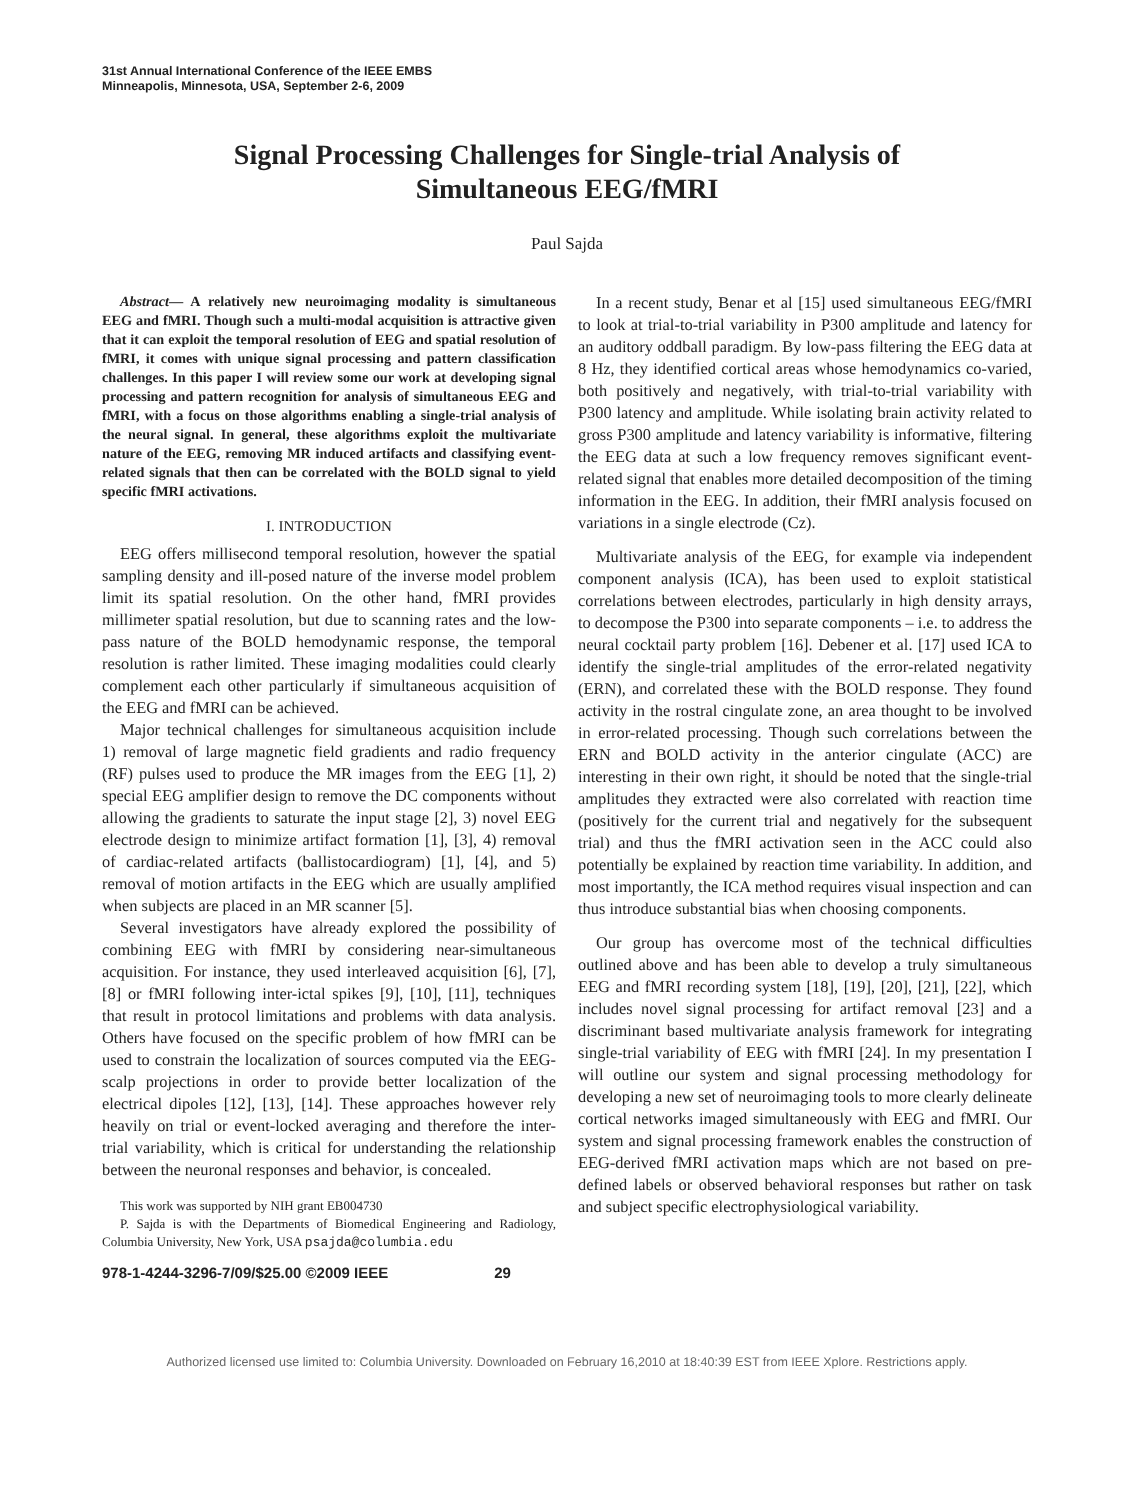31st Annual International Conference of the IEEE EMBS
Minneapolis, Minnesota, USA, September 2-6, 2009
Signal Processing Challenges for Single-trial Analysis of
Simultaneous EEG/fMRI
Paul Sajda
Abstract— A relatively new neuroimaging modality is simultaneous EEG and fMRI. Though such a multi-modal acquisition is attractive given that it can exploit the temporal resolution of EEG and spatial resolution of fMRI, it comes with unique signal processing and pattern classification challenges. In this paper I will review some our work at developing signal processing and pattern recognition for analysis of simultaneous EEG and fMRI, with a focus on those algorithms enabling a single-trial analysis of the neural signal. In general, these algorithms exploit the multivariate nature of the EEG, removing MR induced artifacts and classifying event-related signals that then can be correlated with the BOLD signal to yield specific fMRI activations.
I. INTRODUCTION
EEG offers millisecond temporal resolution, however the spatial sampling density and ill-posed nature of the inverse model problem limit its spatial resolution. On the other hand, fMRI provides millimeter spatial resolution, but due to scanning rates and the low-pass nature of the BOLD hemodynamic response, the temporal resolution is rather limited. These imaging modalities could clearly complement each other particularly if simultaneous acquisition of the EEG and fMRI can be achieved.
Major technical challenges for simultaneous acquisition include 1) removal of large magnetic field gradients and radio frequency (RF) pulses used to produce the MR images from the EEG [1], 2) special EEG amplifier design to remove the DC components without allowing the gradients to saturate the input stage [2], 3) novel EEG electrode design to minimize artifact formation [1], [3], 4) removal of cardiac-related artifacts (ballistocardiogram) [1], [4], and 5) removal of motion artifacts in the EEG which are usually amplified when subjects are placed in an MR scanner [5].
Several investigators have already explored the possibility of combining EEG with fMRI by considering near-simultaneous acquisition. For instance, they used interleaved acquisition [6], [7], [8] or fMRI following inter-ictal spikes [9], [10], [11], techniques that result in protocol limitations and problems with data analysis. Others have focused on the specific problem of how fMRI can be used to constrain the localization of sources computed via the EEG-scalp projections in order to provide better localization of the electrical dipoles [12], [13], [14]. These approaches however rely heavily on trial or event-locked averaging and therefore the inter-trial variability, which is critical for understanding the relationship between the neuronal responses and behavior, is concealed.
This work was supported by NIH grant EB004730
P. Sajda is with the Departments of Biomedical Engineering and Radiology, Columbia University, New York, USA psajda@columbia.edu
In a recent study, Benar et al [15] used simultaneous EEG/fMRI to look at trial-to-trial variability in P300 amplitude and latency for an auditory oddball paradigm. By low-pass filtering the EEG data at 8 Hz, they identified cortical areas whose hemodynamics co-varied, both positively and negatively, with trial-to-trial variability with P300 latency and amplitude. While isolating brain activity related to gross P300 amplitude and latency variability is informative, filtering the EEG data at such a low frequency removes significant event-related signal that enables more detailed decomposition of the timing information in the EEG. In addition, their fMRI analysis focused on variations in a single electrode (Cz).
Multivariate analysis of the EEG, for example via independent component analysis (ICA), has been used to exploit statistical correlations between electrodes, particularly in high density arrays, to decompose the P300 into separate components – i.e. to address the neural cocktail party problem [16]. Debener et al. [17] used ICA to identify the single-trial amplitudes of the error-related negativity (ERN), and correlated these with the BOLD response. They found activity in the rostral cingulate zone, an area thought to be involved in error-related processing. Though such correlations between the ERN and BOLD activity in the anterior cingulate (ACC) are interesting in their own right, it should be noted that the single-trial amplitudes they extracted were also correlated with reaction time (positively for the current trial and negatively for the subsequent trial) and thus the fMRI activation seen in the ACC could also potentially be explained by reaction time variability. In addition, and most importantly, the ICA method requires visual inspection and can thus introduce substantial bias when choosing components.
Our group has overcome most of the technical difficulties outlined above and has been able to develop a truly simultaneous EEG and fMRI recording system [18], [19], [20], [21], [22], which includes novel signal processing for artifact removal [23] and a discriminant based multivariate analysis framework for integrating single-trial variability of EEG with fMRI [24]. In my presentation I will outline our system and signal processing methodology for developing a new set of neuroimaging tools to more clearly delineate cortical networks imaged simultaneously with EEG and fMRI. Our system and signal processing framework enables the construction of EEG-derived fMRI activation maps which are not based on pre-defined labels or observed behavioral responses but rather on task and subject specific electrophysiological variability.
978-1-4244-3296-7/09/$25.00 ©2009 IEEE 29
Authorized licensed use limited to: Columbia University. Downloaded on February 16,2010 at 18:40:39 EST from IEEE Xplore. Restrictions apply.